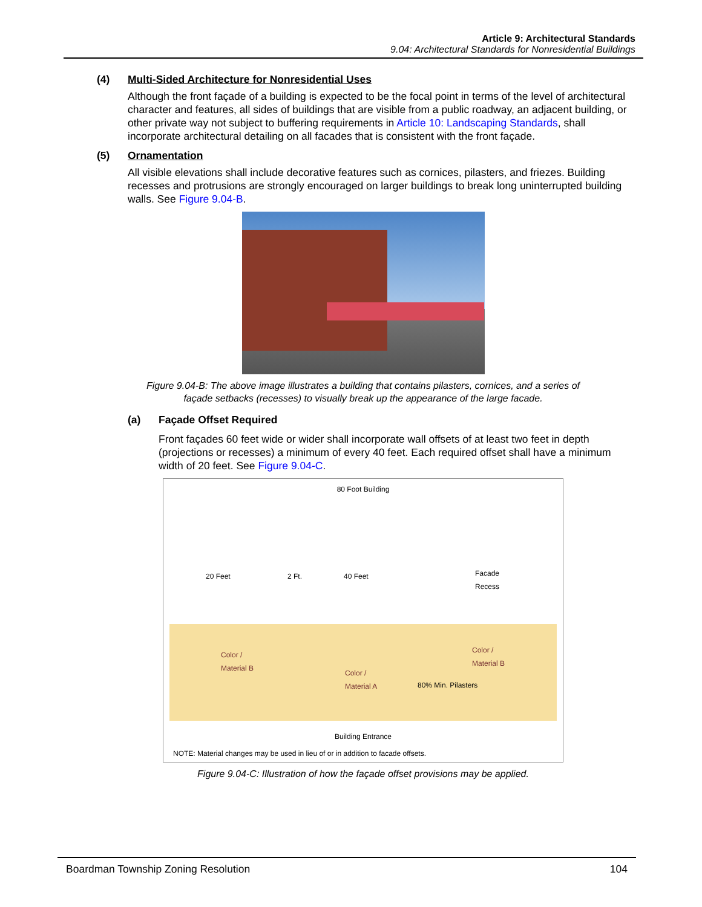Article 9: Architectural Standards
9.04: Architectural Standards for Nonresidential Buildings
(4) Multi-Sided Architecture for Nonresidential Uses
Although the front façade of a building is expected to be the focal point in terms of the level of architectural character and features, all sides of buildings that are visible from a public roadway, an adjacent building, or other private way not subject to buffering requirements in Article 10: Landscaping Standards, shall incorporate architectural detailing on all facades that is consistent with the front façade.
(5) Ornamentation
All visible elevations shall include decorative features such as cornices, pilasters, and friezes. Building recesses and protrusions are strongly encouraged on larger buildings to break long uninterrupted building walls. See Figure 9.04-B.
Figure 9.04-B: The above image illustrates a building that contains pilasters, cornices, and a series of
façade setbacks (recesses) to visually break up the appearance of the large facade.
(a) Façade Offset Required
Front façades 60 feet wide or wider shall incorporate wall offsets of at least two feet in depth (projections or recesses) a minimum of every 40 feet. Each required offset shall have a minimum width of 20 feet. See Figure 9.04-C.
80 Foot Building
20 Feet 2 Ft. 40 Feet
Facade
Recess
Color /
Material B
Color /
Material A
Color /
Material B
80% Min. Pilasters
Building Entrance
NOTE: Material changes may be used in lieu of or in addition to facade offsets.
Figure 9.04-C: Illustration of how the façade offset provisions may be applied.
Boardman Township Zoning Resolution 104